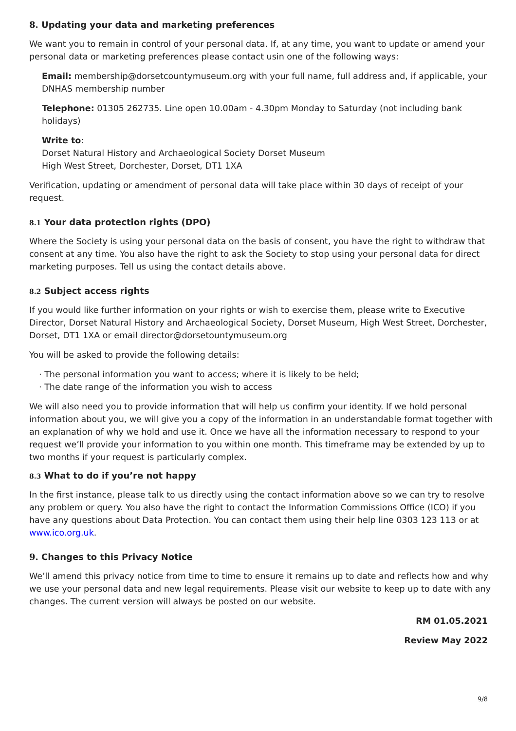8. Updating your data and marketing preferences
We want you to remain in control of your personal data. If, at any time, you want to update or amend your personal data or marketing preferences please contact usin one of the following ways:
Email: membership@dorsetcountymuseum.org with your full name, full address and, if applicable, your DNHAS membership number
Telephone: 01305 262735. Line open 10.00am - 4.30pm Monday to Saturday (not including bank holidays)
Write to:
Dorset Natural History and Archaeological Society Dorset Museum
High West Street, Dorchester, Dorset, DT1 1XA
Verification, updating or amendment of personal data will take place within 30 days of receipt of your request.
8.1 Your data protection rights (DPO)
Where the Society is using your personal data on the basis of consent, you have the right to withdraw that consent at any time. You also have the right to ask the Society to stop using your personal data for direct marketing purposes. Tell us using the contact details above.
8.2 Subject access rights
If you would like further information on your rights or wish to exercise them, please write to Executive Director, Dorset Natural History and Archaeological Society, Dorset Museum, High West Street, Dorchester, Dorset, DT1 1XA or email director@dorsetountymuseum.org
You will be asked to provide the following details:
· The personal information you want to access; where it is likely to be held;
· The date range of the information you wish to access
We will also need you to provide information that will help us confirm your identity. If we hold personal information about you, we will give you a copy of the information in an understandable format together with an explanation of why we hold and use it. Once we have all the information necessary to respond to your request we’ll provide your information to you within one month. This timeframe may be extended by up to two months if your request is particularly complex.
8.3 What to do if you’re not happy
In the first instance, please talk to us directly using the contact information above so we can try to resolve any problem or query. You also have the right to contact the Information Commissions Office (ICO) if you have any questions about Data Protection. You can contact them using their help line 0303 123 113 or at www.ico.org.uk.
9. Changes to this Privacy Notice
We’ll amend this privacy notice from time to time to ensure it remains up to date and reflects how and why we use your personal data and new legal requirements. Please visit our website to keep up to date with any changes. The current version will always be posted on our website.
RM 01.05.2021
Review May 2022
9/8